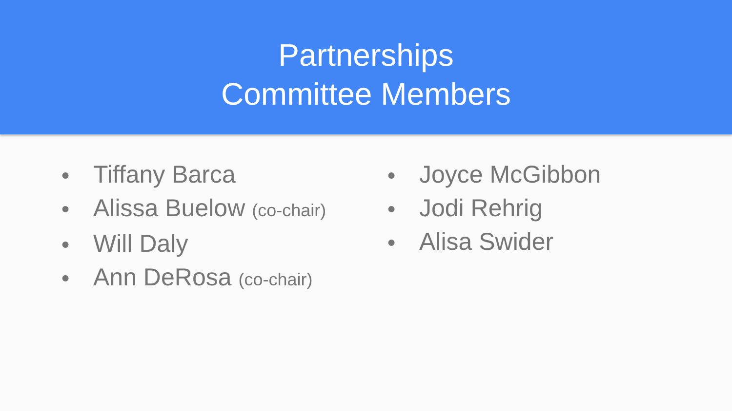Partnerships
Committee Members
● Tiffany Barca
● Alissa Buelow (co-chair)
● Will Daly
● Ann DeRosa (co-chair)
● Joyce McGibbon
● Jodi Rehrig
● Alisa Swider